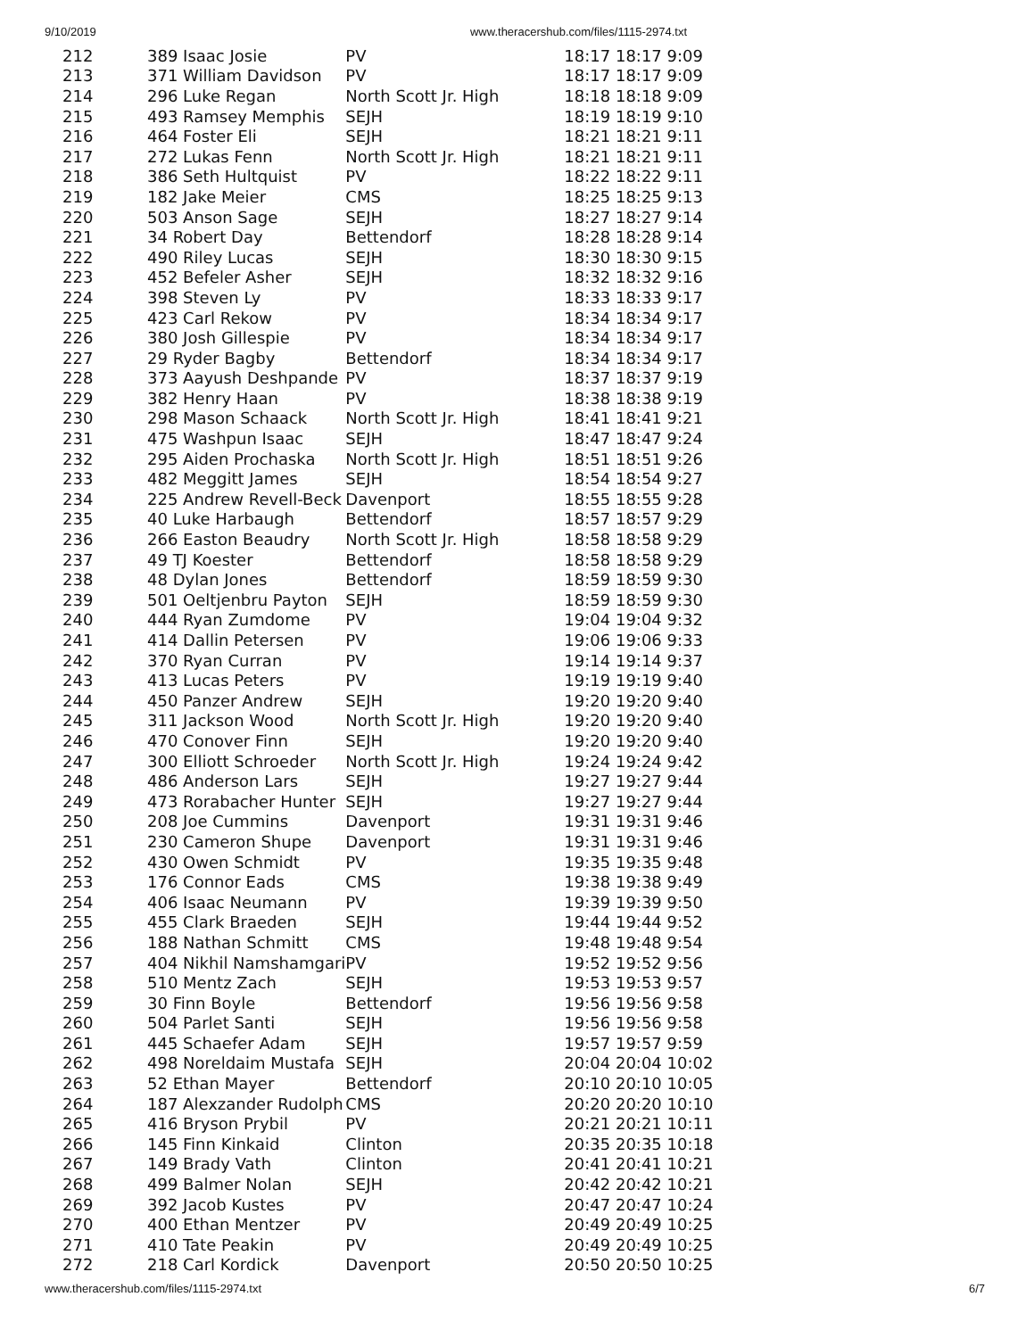9/10/2019 www.theracershub.com/files/1115-2974.txt
| 212 | 389 Isaac Josie | PV | 18:17 18:17 9:09 |
| 213 | 371 William Davidson | PV | 18:17 18:17 9:09 |
| 214 | 296 Luke Regan | North Scott Jr. High | 18:18 18:18 9:09 |
| 215 | 493 Ramsey Memphis | SEJH | 18:19 18:19 9:10 |
| 216 | 464 Foster Eli | SEJH | 18:21 18:21 9:11 |
| 217 | 272 Lukas Fenn | North Scott Jr. High | 18:21 18:21 9:11 |
| 218 | 386 Seth Hultquist | PV | 18:22 18:22 9:11 |
| 219 | 182 Jake Meier | CMS | 18:25 18:25 9:13 |
| 220 | 503 Anson Sage | SEJH | 18:27 18:27 9:14 |
| 221 | 34 Robert Day | Bettendorf | 18:28 18:28 9:14 |
| 222 | 490 Riley Lucas | SEJH | 18:30 18:30 9:15 |
| 223 | 452 Befeler Asher | SEJH | 18:32 18:32 9:16 |
| 224 | 398 Steven Ly | PV | 18:33 18:33 9:17 |
| 225 | 423 Carl Rekow | PV | 18:34 18:34 9:17 |
| 226 | 380 Josh Gillespie | PV | 18:34 18:34 9:17 |
| 227 | 29 Ryder Bagby | Bettendorf | 18:34 18:34 9:17 |
| 228 | 373 Aayush Deshpande | PV | 18:37 18:37 9:19 |
| 229 | 382 Henry Haan | PV | 18:38 18:38 9:19 |
| 230 | 298 Mason Schaack | North Scott Jr. High | 18:41 18:41 9:21 |
| 231 | 475 Washpun Isaac | SEJH | 18:47 18:47 9:24 |
| 232 | 295 Aiden Prochaska | North Scott Jr. High | 18:51 18:51 9:26 |
| 233 | 482 Meggitt James | SEJH | 18:54 18:54 9:27 |
| 234 | 225 Andrew Revell-Beck | Davenport | 18:55 18:55 9:28 |
| 235 | 40 Luke Harbaugh | Bettendorf | 18:57 18:57 9:29 |
| 236 | 266 Easton Beaudry | North Scott Jr. High | 18:58 18:58 9:29 |
| 237 | 49 TJ Koester | Bettendorf | 18:58 18:58 9:29 |
| 238 | 48 Dylan Jones | Bettendorf | 18:59 18:59 9:30 |
| 239 | 501 Oeltjenbru Payton | SEJH | 18:59 18:59 9:30 |
| 240 | 444 Ryan Zumdome | PV | 19:04 19:04 9:32 |
| 241 | 414 Dallin Petersen | PV | 19:06 19:06 9:33 |
| 242 | 370 Ryan Curran | PV | 19:14 19:14 9:37 |
| 243 | 413 Lucas Peters | PV | 19:19 19:19 9:40 |
| 244 | 450 Panzer Andrew | SEJH | 19:20 19:20 9:40 |
| 245 | 311 Jackson Wood | North Scott Jr. High | 19:20 19:20 9:40 |
| 246 | 470 Conover Finn | SEJH | 19:20 19:20 9:40 |
| 247 | 300 Elliott Schroeder | North Scott Jr. High | 19:24 19:24 9:42 |
| 248 | 486 Anderson Lars | SEJH | 19:27 19:27 9:44 |
| 249 | 473 Rorabacher Hunter | SEJH | 19:27 19:27 9:44 |
| 250 | 208 Joe Cummins | Davenport | 19:31 19:31 9:46 |
| 251 | 230 Cameron Shupe | Davenport | 19:31 19:31 9:46 |
| 252 | 430 Owen Schmidt | PV | 19:35 19:35 9:48 |
| 253 | 176 Connor Eads | CMS | 19:38 19:38 9:49 |
| 254 | 406 Isaac Neumann | PV | 19:39 19:39 9:50 |
| 255 | 455 Clark Braeden | SEJH | 19:44 19:44 9:52 |
| 256 | 188 Nathan Schmitt | CMS | 19:48 19:48 9:54 |
| 257 | 404 Nikhil Namshamgari | PV | 19:52 19:52 9:56 |
| 258 | 510 Mentz Zach | SEJH | 19:53 19:53 9:57 |
| 259 | 30 Finn Boyle | Bettendorf | 19:56 19:56 9:58 |
| 260 | 504 Parlet Santi | SEJH | 19:56 19:56 9:58 |
| 261 | 445 Schaefer Adam | SEJH | 19:57 19:57 9:59 |
| 262 | 498 Noreldaim Mustafa | SEJH | 20:04 20:04 10:02 |
| 263 | 52 Ethan Mayer | Bettendorf | 20:10 20:10 10:05 |
| 264 | 187 Alexzander Rudolph | CMS | 20:20 20:20 10:10 |
| 265 | 416 Bryson Prybil | PV | 20:21 20:21 10:11 |
| 266 | 145 Finn Kinkaid | Clinton | 20:35 20:35 10:18 |
| 267 | 149 Brady Vath | Clinton | 20:41 20:41 10:21 |
| 268 | 499 Balmer Nolan | SEJH | 20:42 20:42 10:21 |
| 269 | 392 Jacob Kustes | PV | 20:47 20:47 10:24 |
| 270 | 400 Ethan Mentzer | PV | 20:49 20:49 10:25 |
| 271 | 410 Tate Peakin | PV | 20:49 20:49 10:25 |
| 272 | 218 Carl Kordick | Davenport | 20:50 20:50 10:25 |
www.theracershub.com/files/1115-2974.txt 6/7